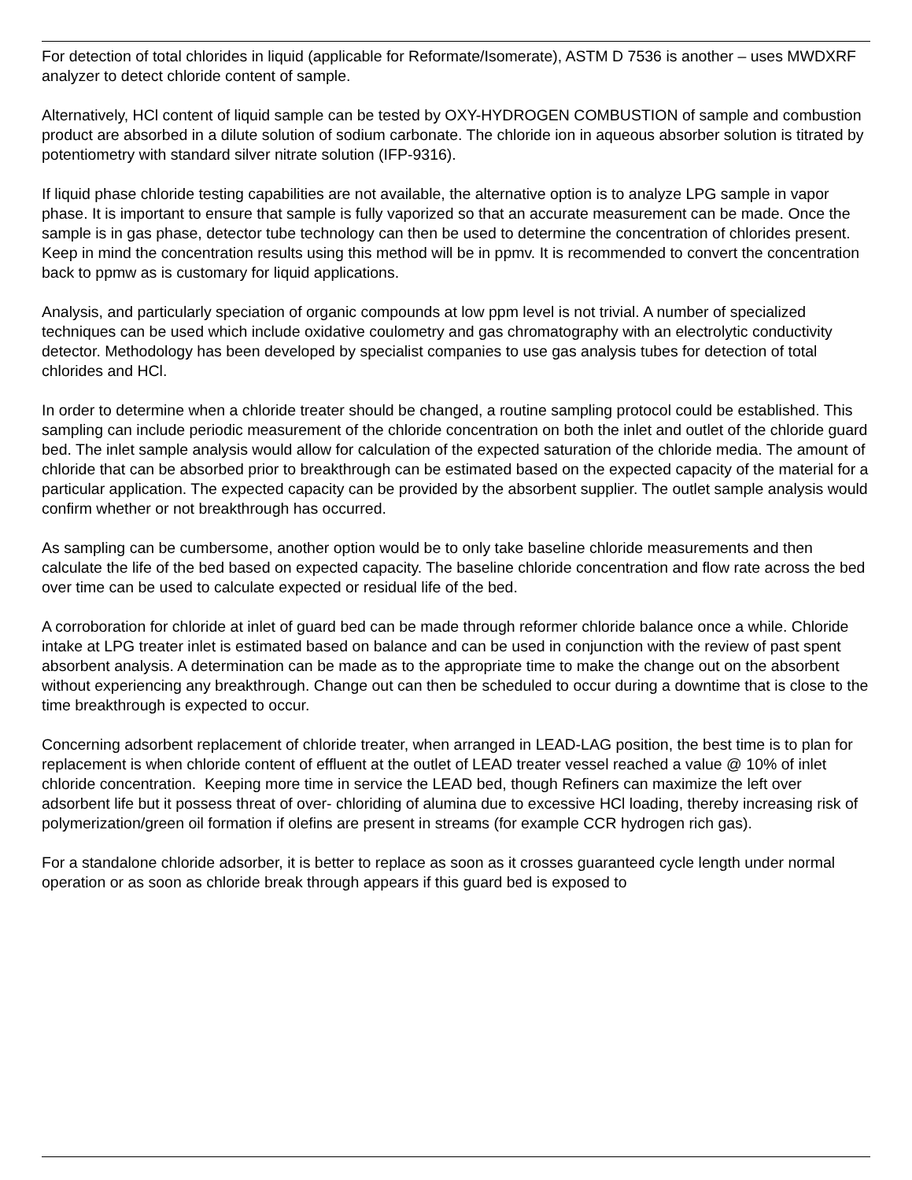For detection of total chlorides in liquid (applicable for Reformate/Isomerate), ASTM D 7536 is another – uses MWDXRF analyzer to detect chloride content of sample.
Alternatively, HCl content of liquid sample can be tested by OXY-HYDROGEN COMBUSTION of sample and combustion product are absorbed in a dilute solution of sodium carbonate. The chloride ion in aqueous absorber solution is titrated by potentiometry with standard silver nitrate solution (IFP-9316).
If liquid phase chloride testing capabilities are not available, the alternative option is to analyze LPG sample in vapor phase. It is important to ensure that sample is fully vaporized so that an accurate measurement can be made. Once the sample is in gas phase, detector tube technology can then be used to determine the concentration of chlorides present. Keep in mind the concentration results using this method will be in ppmv. It is recommended to convert the concentration back to ppmw as is customary for liquid applications.
Analysis, and particularly speciation of organic compounds at low ppm level is not trivial. A number of specialized techniques can be used which include oxidative coulometry and gas chromatography with an electrolytic conductivity detector. Methodology has been developed by specialist companies to use gas analysis tubes for detection of total chlorides and HCl.
In order to determine when a chloride treater should be changed, a routine sampling protocol could be established. This sampling can include periodic measurement of the chloride concentration on both the inlet and outlet of the chloride guard bed. The inlet sample analysis would allow for calculation of the expected saturation of the chloride media. The amount of chloride that can be absorbed prior to breakthrough can be estimated based on the expected capacity of the material for a particular application. The expected capacity can be provided by the absorbent supplier. The outlet sample analysis would confirm whether or not breakthrough has occurred.
As sampling can be cumbersome, another option would be to only take baseline chloride measurements and then calculate the life of the bed based on expected capacity. The baseline chloride concentration and flow rate across the bed over time can be used to calculate expected or residual life of the bed.
A corroboration for chloride at inlet of guard bed can be made through reformer chloride balance once a while. Chloride intake at LPG treater inlet is estimated based on balance and can be used in conjunction with the review of past spent absorbent analysis. A determination can be made as to the appropriate time to make the change out on the absorbent without experiencing any breakthrough. Change out can then be scheduled to occur during a downtime that is close to the time breakthrough is expected to occur.
Concerning adsorbent replacement of chloride treater, when arranged in LEAD-LAG position, the best time is to plan for replacement is when chloride content of effluent at the outlet of LEAD treater vessel reached a value @ 10% of inlet chloride concentration. Keeping more time in service the LEAD bed, though Refiners can maximize the left over adsorbent life but it possess threat of over- chloriding of alumina due to excessive HCl loading, thereby increasing risk of polymerization/green oil formation if olefins are present in streams (for example CCR hydrogen rich gas).
For a standalone chloride adsorber, it is better to replace as soon as it crosses guaranteed cycle length under normal operation or as soon as chloride break through appears if this guard bed is exposed to